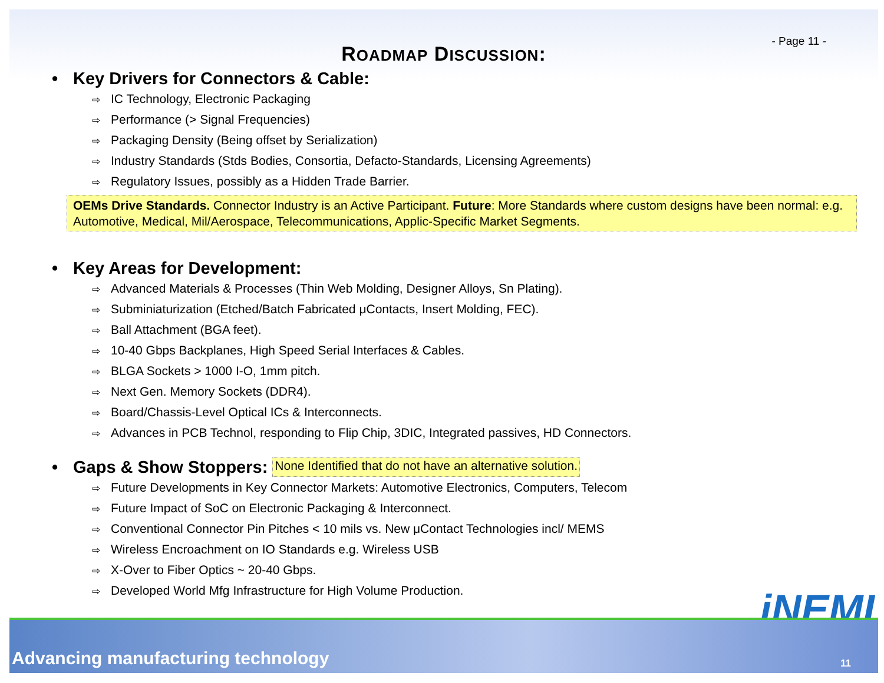- Page 11 -
ROADMAP DISCUSSION:
• Key Drivers for Connectors & Cable:
⇨ IC Technology, Electronic Packaging
⇨ Performance (> Signal Frequencies)
⇨ Packaging Density (Being offset by Serialization)
⇨ Industry Standards (Stds Bodies, Consortia, Defacto-Standards, Licensing Agreements)
⇨ Regulatory Issues, possibly as a Hidden Trade Barrier.
OEMs Drive Standards. Connector Industry is an Active Participant. Future: More Standards where custom designs have been normal: e.g. Automotive, Medical, Mil/Aerospace, Telecommunications, Applic-Specific Market Segments.
• Key Areas for Development:
⇨ Advanced Materials & Processes (Thin Web Molding, Designer Alloys, Sn Plating).
⇨ Subminiaturization (Etched/Batch Fabricated μContacts, Insert Molding, FEC).
⇨ Ball Attachment (BGA feet).
⇨ 10-40 Gbps Backplanes, High Speed Serial Interfaces & Cables.
⇨ BLGA Sockets > 1000 I-O, 1mm pitch.
⇨ Next Gen. Memory Sockets (DDR4).
⇨ Board/Chassis-Level Optical ICs & Interconnects.
⇨ Advances in PCB Technol, responding to Flip Chip, 3DIC, Integrated passives, HD Connectors.
• Gaps & Show Stoppers: None Identified that do not have an alternative solution.
⇨ Future Developments in Key Connector Markets: Automotive Electronics, Computers, Telecom
⇨ Future Impact of SoC on Electronic Packaging & Interconnect.
⇨ Conventional Connector Pin Pitches < 10 mils vs. New μContact Technologies incl/ MEMS
⇨ Wireless Encroachment on IO Standards e.g. Wireless USB
⇨ X-Over to Fiber Optics ~ 20-40 Gbps.
⇨ Developed World Mfg Infrastructure for High Volume Production.
iNEMI
Advancing manufacturing technology
11